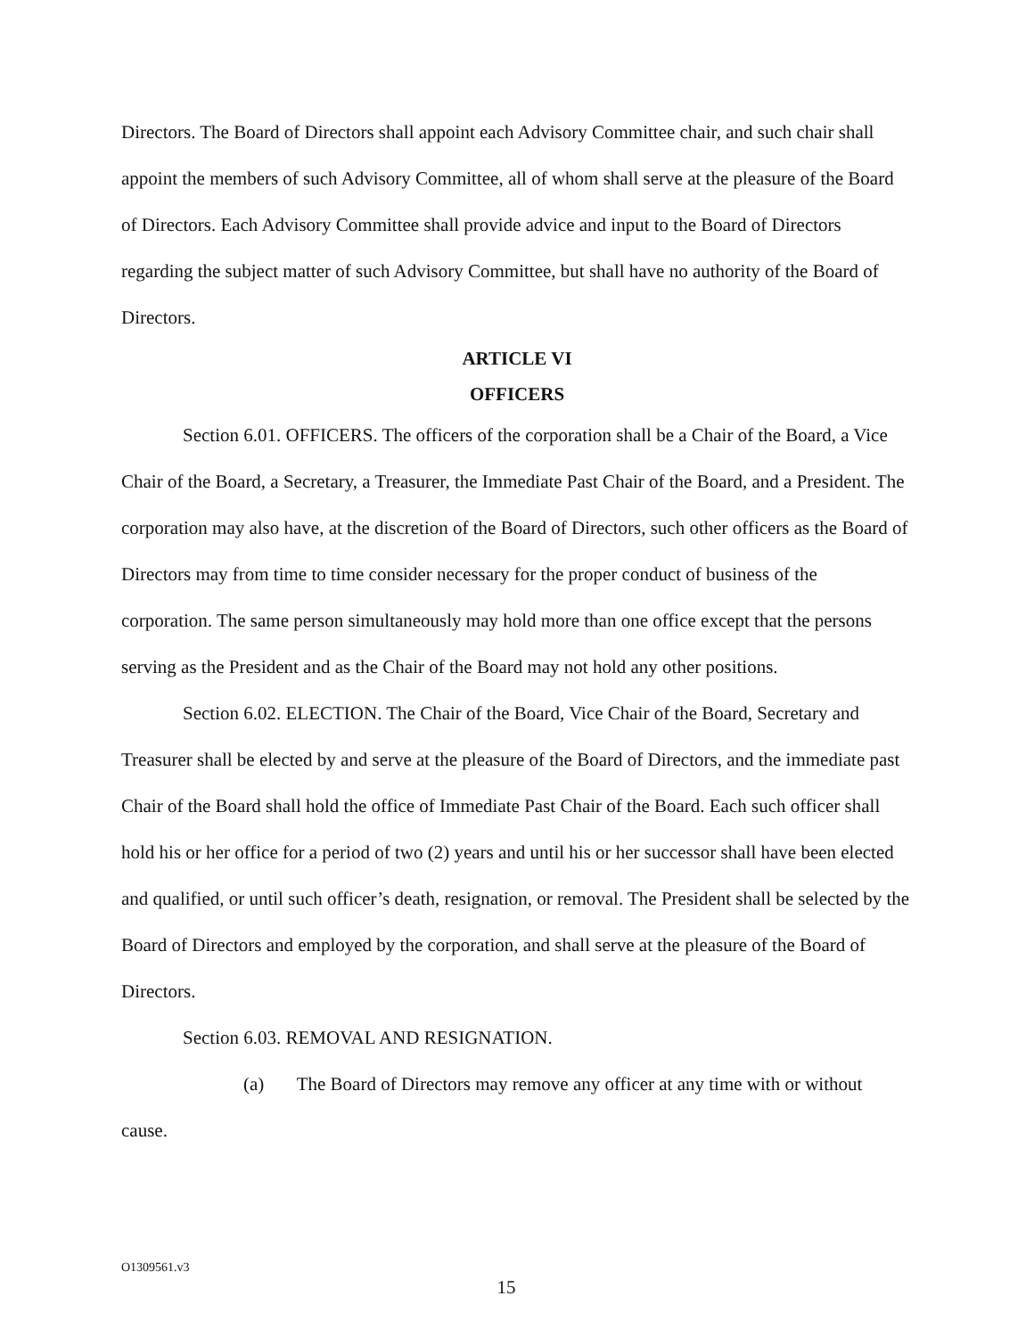Directors. The Board of Directors shall appoint each Advisory Committee chair, and such chair shall appoint the members of such Advisory Committee, all of whom shall serve at the pleasure of the Board of Directors. Each Advisory Committee shall provide advice and input to the Board of Directors regarding the subject matter of such Advisory Committee, but shall have no authority of the Board of Directors.
ARTICLE VI
OFFICERS
Section 6.01. OFFICERS. The officers of the corporation shall be a Chair of the Board, a Vice Chair of the Board, a Secretary, a Treasurer, the Immediate Past Chair of the Board, and a President. The corporation may also have, at the discretion of the Board of Directors, such other officers as the Board of Directors may from time to time consider necessary for the proper conduct of business of the corporation. The same person simultaneously may hold more than one office except that the persons serving as the President and as the Chair of the Board may not hold any other positions.
Section 6.02. ELECTION. The Chair of the Board, Vice Chair of the Board, Secretary and Treasurer shall be elected by and serve at the pleasure of the Board of Directors, and the immediate past Chair of the Board shall hold the office of Immediate Past Chair of the Board. Each such officer shall hold his or her office for a period of two (2) years and until his or her successor shall have been elected and qualified, or until such officer’s death, resignation, or removal. The President shall be selected by the Board of Directors and employed by the corporation, and shall serve at the pleasure of the Board of Directors.
Section 6.03. REMOVAL AND RESIGNATION.
(a) The Board of Directors may remove any officer at any time with or without cause.
O1309561.v3
15